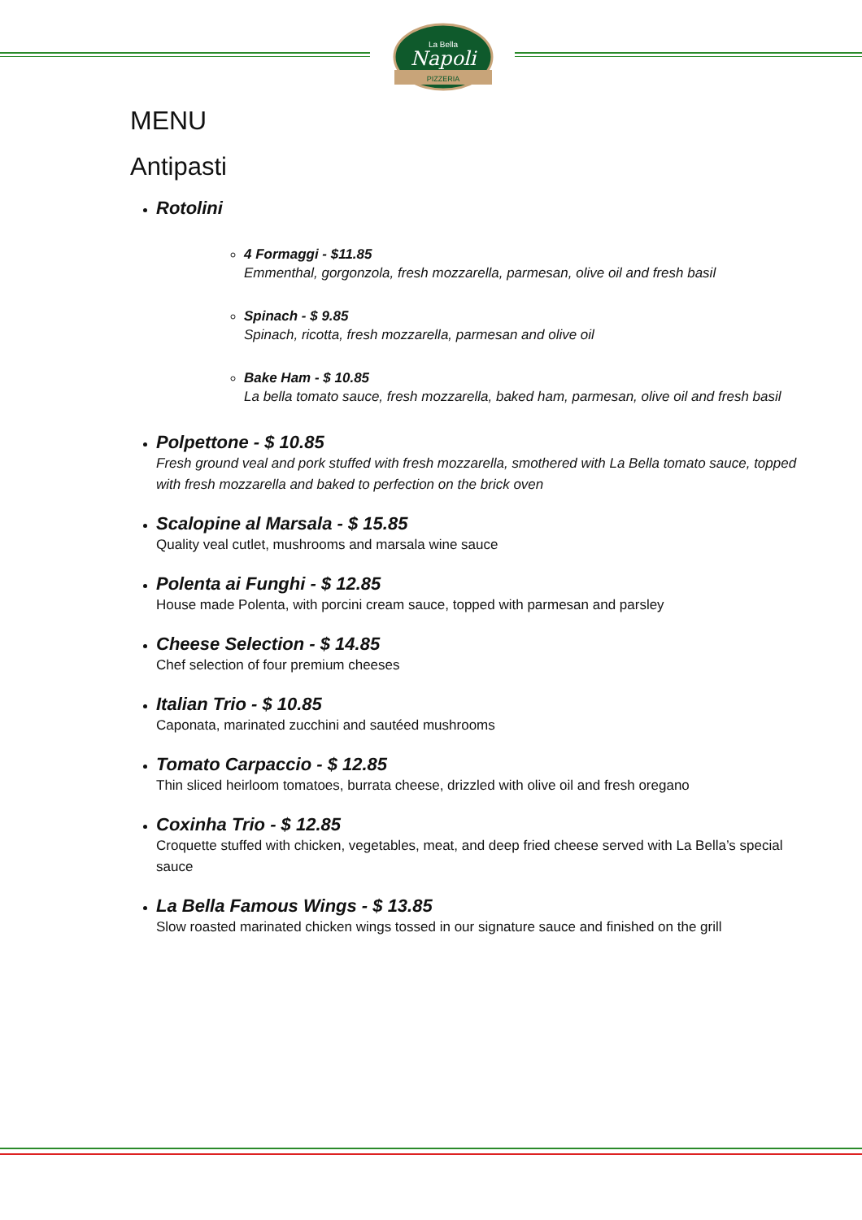Napoli
La Bella
PIZZERIA
MENU
Antipasti
Rotolini
4 Formaggi - $11.85
Emmenthal, gorgonzola, fresh mozzarella, parmesan, olive oil and fresh basil
Spinach - $ 9.85
Spinach, ricotta, fresh mozzarella, parmesan and olive oil
Bake Ham - $ 10.85
La bella tomato sauce, fresh mozzarella, baked ham, parmesan, olive oil and fresh basil
Polpettone - $ 10.85
Fresh ground veal and pork stuffed with fresh mozzarella, smothered with La Bella tomato sauce, topped with fresh mozzarella and baked to perfection on the brick oven
Scalopine al Marsala - $ 15.85
Quality veal cutlet, mushrooms and marsala wine sauce
Polenta ai Funghi - $ 12.85
House made Polenta, with porcini cream sauce, topped with parmesan and parsley
Cheese Selection - $ 14.85
Chef selection of four premium cheeses
Italian Trio - $ 10.85
Caponata, marinated zucchini and sautéed mushrooms
Tomato Carpaccio - $ 12.85
Thin sliced heirloom tomatoes, burrata cheese, drizzled with olive oil and fresh oregano
Coxinha Trio - $ 12.85
Croquette stuffed with chicken, vegetables, meat, and deep fried cheese served with La Bella’s special sauce
La Bella Famous Wings - $ 13.85
Slow roasted marinated chicken wings tossed in our signature sauce and finished on the grill